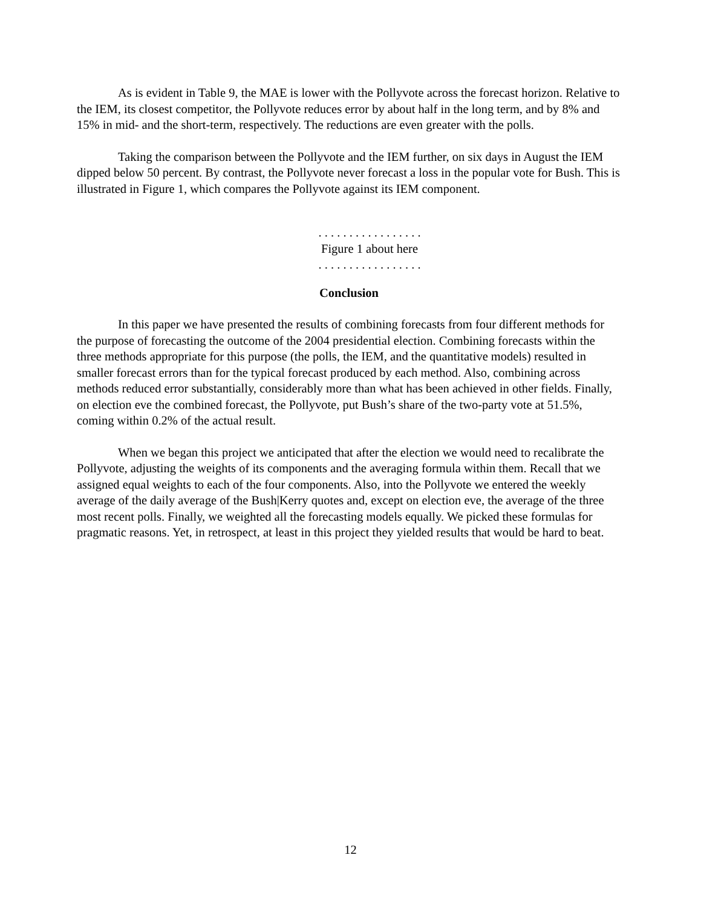As is evident in Table 9, the MAE is lower with the Pollyvote across the forecast horizon. Relative to the IEM, its closest competitor, the Pollyvote reduces error by about half in the long term, and by 8% and 15% in mid- and the short-term, respectively. The reductions are even greater with the polls.
Taking the comparison between the Pollyvote and the IEM further, on six days in August the IEM dipped below 50 percent. By contrast, the Pollyvote never forecast a loss in the popular vote for Bush. This is illustrated in Figure 1, which compares the Pollyvote against its IEM component.
. . . . . . . . . . . . . . . . .
Figure 1 about here
. . . . . . . . . . . . . . . . .
Conclusion
In this paper we have presented the results of combining forecasts from four different methods for the purpose of forecasting the outcome of the 2004 presidential election. Combining forecasts within the three methods appropriate for this purpose (the polls, the IEM, and the quantitative models) resulted in smaller forecast errors than for the typical forecast produced by each method. Also, combining across methods reduced error substantially, considerably more than what has been achieved in other fields. Finally, on election eve the combined forecast, the Pollyvote, put Bush’s share of the two-party vote at 51.5%, coming within 0.2% of the actual result.
When we began this project we anticipated that after the election we would need to recalibrate the Pollyvote, adjusting the weights of its components and the averaging formula within them. Recall that we assigned equal weights to each of the four components. Also, into the Pollyvote we entered the weekly average of the daily average of the Bush|Kerry quotes and, except on election eve, the average of the three most recent polls. Finally, we weighted all the forecasting models equally. We picked these formulas for pragmatic reasons. Yet, in retrospect, at least in this project they yielded results that would be hard to beat.
12